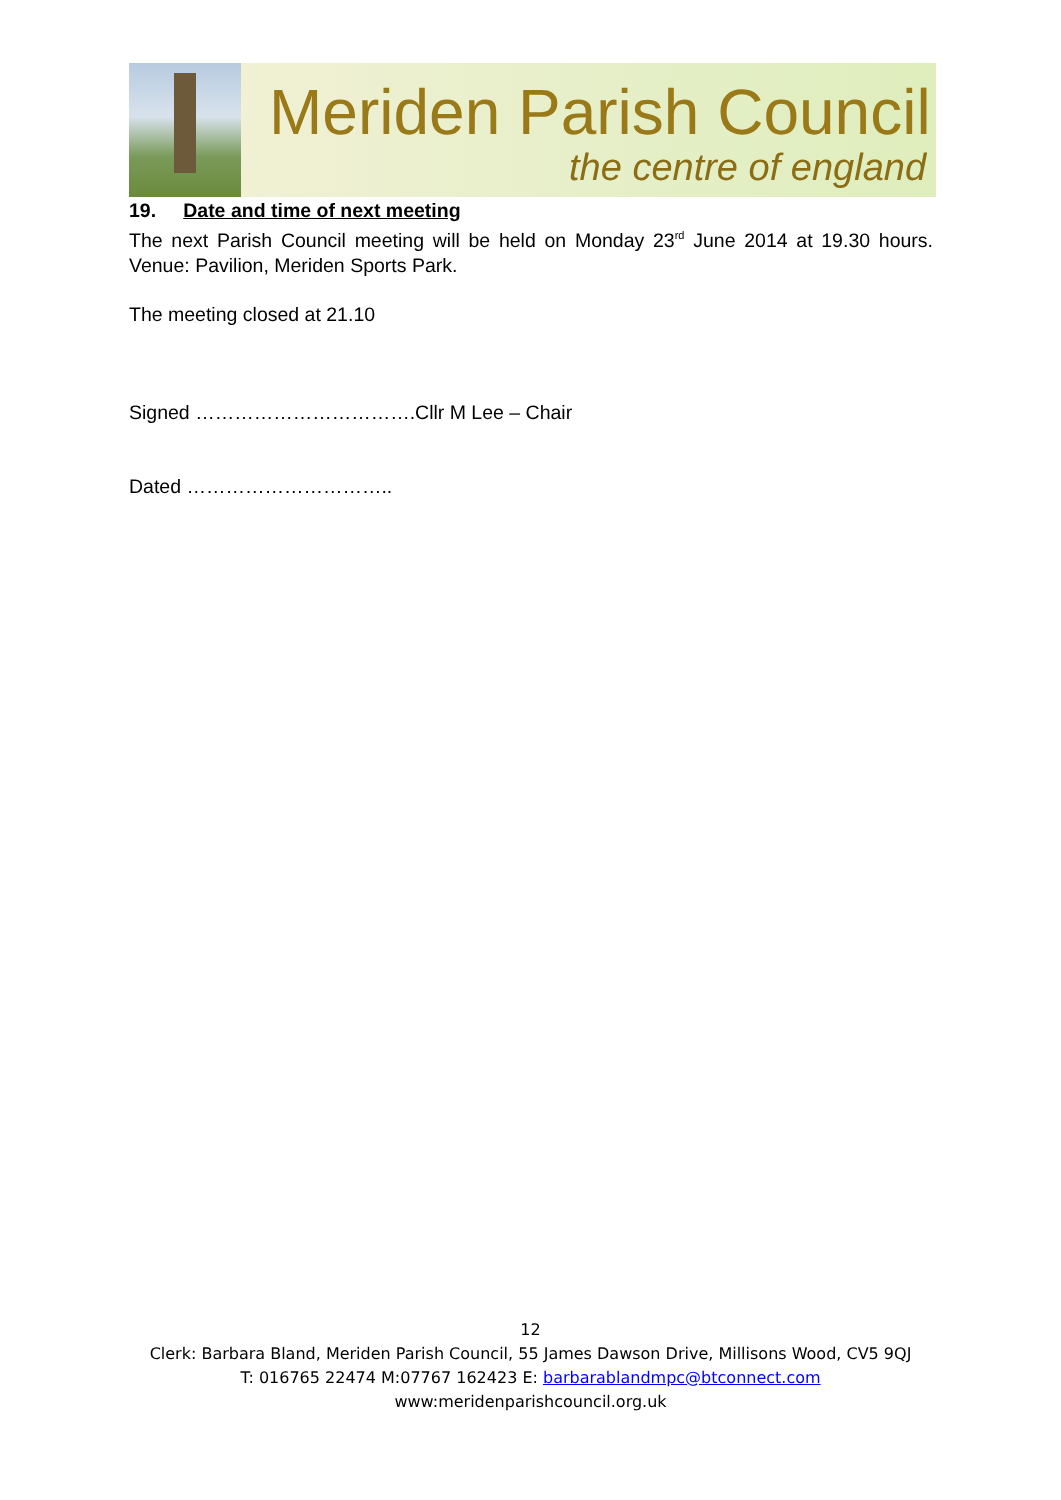Meriden Parish Council
the centre of england
19. Date and time of next meeting
The next Parish Council meeting will be held on Monday 23<sup>rd</sup> June 2014 at 19.30 hours. Venue: Pavilion, Meriden Sports Park.
The meeting closed at 21.10
Signed …………………………….Cllr M Lee – Chair
Dated …………………………..
12
Clerk: Barbara Bland, Meriden Parish Council, 55 James Dawson Drive, Millisons Wood, CV5 9QJ
T: 016765 22474 M:07767 162423 E: barbarablandmpc@btconnect.com
www:meridenparishcouncil.org.uk